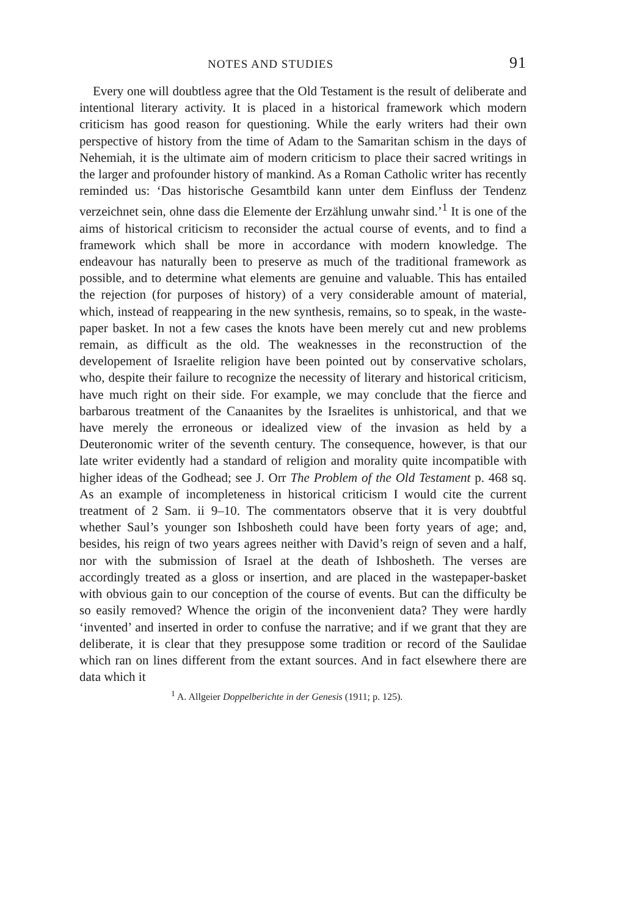NOTES AND STUDIES 91
Every one will doubtless agree that the Old Testament is the result of deliberate and intentional literary activity. It is placed in a historical framework which modern criticism has good reason for questioning. While the early writers had their own perspective of history from the time of Adam to the Samaritan schism in the days of Nehemiah, it is the ultimate aim of modern criticism to place their sacred writings in the larger and profounder history of mankind. As a Roman Catholic writer has recently reminded us: ‘Das historische Gesamtbild kann unter dem Einfluss der Tendenz verzeichnet sein, ohne dass die Elemente der Erzählung unwahr sind.’<sup>1</sup> It is one of the aims of historical criticism to reconsider the actual course of events, and to find a framework which shall be more in accordance with modern knowledge. The endeavour has naturally been to preserve as much of the traditional framework as possible, and to determine what elements are genuine and valuable. This has entailed the rejection (for purposes of history) of a very considerable amount of material, which, instead of reappearing in the new synthesis, remains, so to speak, in the waste-paper basket. In not a few cases the knots have been merely cut and new problems remain, as difficult as the old. The weaknesses in the reconstruction of the developement of Israelite religion have been pointed out by conservative scholars, who, despite their failure to recognize the necessity of literary and historical criticism, have much right on their side. For example, we may conclude that the fierce and barbarous treatment of the Canaanites by the Israelites is unhistorical, and that we have merely the erroneous or idealized view of the invasion as held by a Deuteronomic writer of the seventh century. The consequence, however, is that our late writer evidently had a standard of religion and morality quite incompatible with higher ideas of the Godhead; see J. Orr The Problem of the Old Testament p. 468 sq. As an example of incompleteness in historical criticism I would cite the current treatment of 2 Sam. ii 9–10. The commentators observe that it is very doubtful whether Saul’s younger son Ishbosheth could have been forty years of age; and, besides, his reign of two years agrees neither with David’s reign of seven and a half, nor with the submission of Israel at the death of Ishbosheth. The verses are accordingly treated as a gloss or insertion, and are placed in the wastepaper-basket with obvious gain to our conception of the course of events. But can the difficulty be so easily removed? Whence the origin of the inconvenient data? They were hardly ‘invented’ and inserted in order to confuse the narrative; and if we grant that they are deliberate, it is clear that they presuppose some tradition or record of the Saulidae which ran on lines different from the extant sources. And in fact elsewhere there are data which it
<sup>1</sup> A. Allgeier Doppelberichte in der Genesis (1911; p. 125).